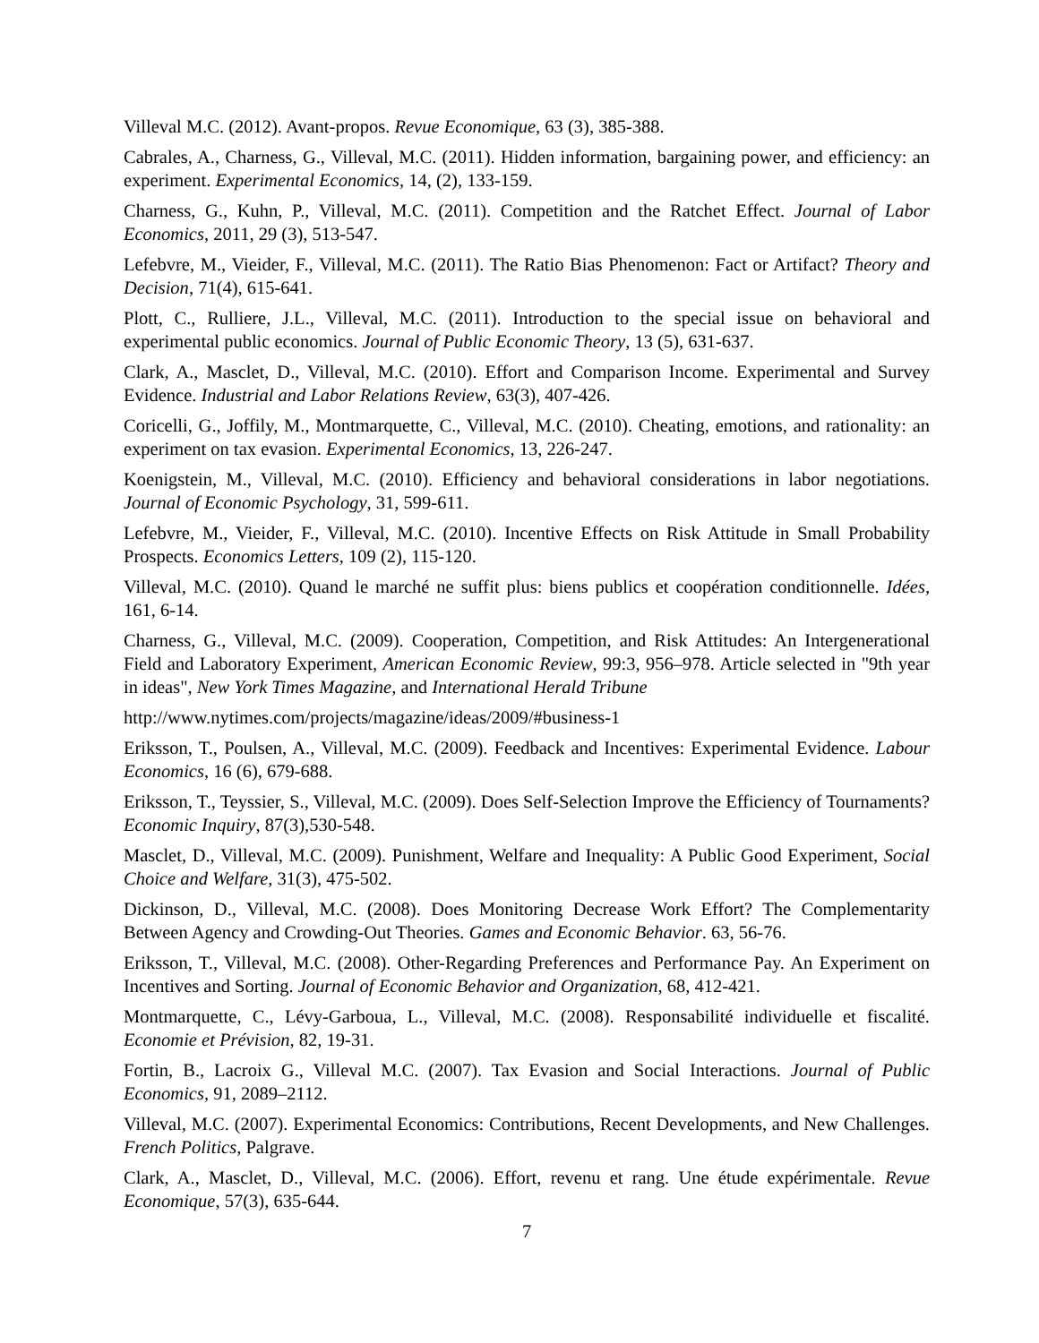Villeval M.C. (2012). Avant-propos. Revue Economique, 63 (3), 385-388.
Cabrales, A., Charness, G., Villeval, M.C. (2011). Hidden information, bargaining power, and efficiency: an experiment. Experimental Economics, 14, (2), 133-159.
Charness, G., Kuhn, P., Villeval, M.C. (2011). Competition and the Ratchet Effect. Journal of Labor Economics, 2011, 29 (3), 513-547.
Lefebvre, M., Vieider, F., Villeval, M.C. (2011). The Ratio Bias Phenomenon: Fact or Artifact? Theory and Decision, 71(4), 615-641.
Plott, C., Rulliere, J.L., Villeval, M.C. (2011). Introduction to the special issue on behavioral and experimental public economics. Journal of Public Economic Theory, 13 (5), 631-637.
Clark, A., Masclet, D., Villeval, M.C. (2010). Effort and Comparison Income. Experimental and Survey Evidence. Industrial and Labor Relations Review, 63(3), 407-426.
Coricelli, G., Joffily, M., Montmarquette, C., Villeval, M.C. (2010). Cheating, emotions, and rationality: an experiment on tax evasion. Experimental Economics, 13, 226-247.
Koenigstein, M., Villeval, M.C. (2010). Efficiency and behavioral considerations in labor negotiations. Journal of Economic Psychology, 31, 599-611.
Lefebvre, M., Vieider, F., Villeval, M.C. (2010). Incentive Effects on Risk Attitude in Small Probability Prospects. Economics Letters, 109 (2), 115-120.
Villeval, M.C. (2010). Quand le marché ne suffit plus: biens publics et coopération conditionnelle. Idées, 161, 6-14.
Charness, G., Villeval, M.C. (2009). Cooperation, Competition, and Risk Attitudes: An Intergenerational Field and Laboratory Experiment, American Economic Review, 99:3, 956–978. Article selected in "9th year in ideas", New York Times Magazine, and International Herald Tribune
http://www.nytimes.com/projects/magazine/ideas/2009/#business-1
Eriksson, T., Poulsen, A., Villeval, M.C. (2009). Feedback and Incentives: Experimental Evidence. Labour Economics, 16 (6), 679-688.
Eriksson, T., Teyssier, S., Villeval, M.C. (2009). Does Self-Selection Improve the Efficiency of Tournaments? Economic Inquiry, 87(3),530-548.
Masclet, D., Villeval, M.C. (2009). Punishment, Welfare and Inequality: A Public Good Experiment, Social Choice and Welfare, 31(3), 475-502.
Dickinson, D., Villeval, M.C. (2008). Does Monitoring Decrease Work Effort? The Complementarity Between Agency and Crowding-Out Theories. Games and Economic Behavior. 63, 56-76.
Eriksson, T., Villeval, M.C. (2008). Other-Regarding Preferences and Performance Pay. An Experiment on Incentives and Sorting. Journal of Economic Behavior and Organization, 68, 412-421.
Montmarquette, C., Lévy-Garboua, L., Villeval, M.C. (2008). Responsabilité individuelle et fiscalité. Economie et Prévision, 82, 19-31.
Fortin, B., Lacroix G., Villeval M.C. (2007). Tax Evasion and Social Interactions. Journal of Public Economics, 91, 2089–2112.
Villeval, M.C. (2007). Experimental Economics: Contributions, Recent Developments, and New Challenges. French Politics, Palgrave.
Clark, A., Masclet, D., Villeval, M.C. (2006). Effort, revenu et rang. Une étude expérimentale. Revue Economique, 57(3), 635-644.
7